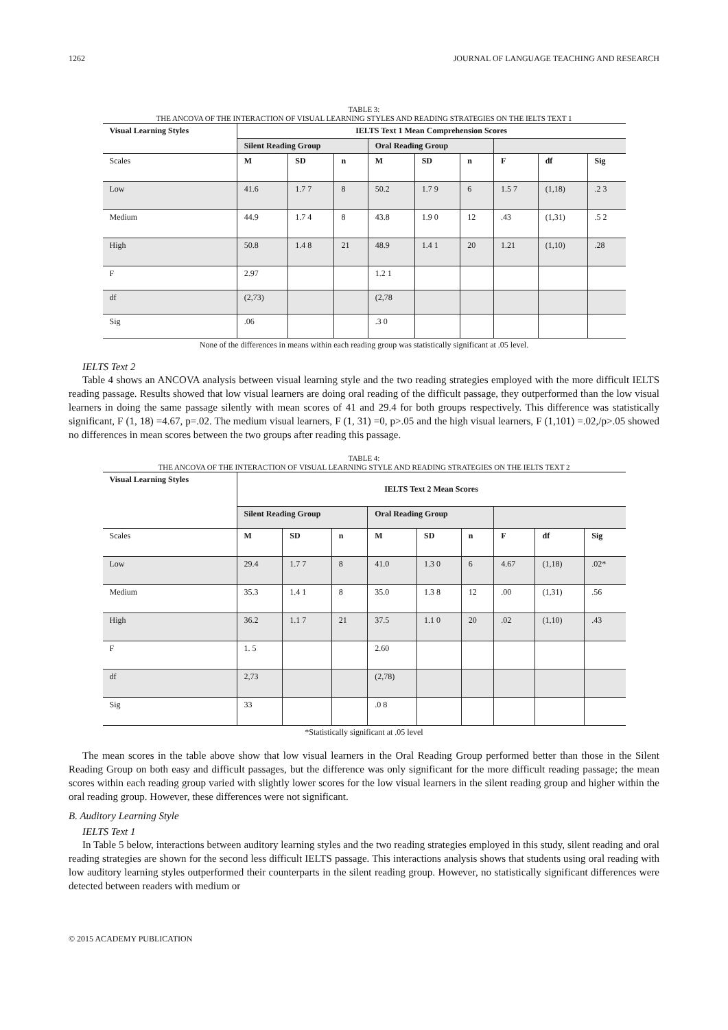1262 JOURNAL OF LANGUAGE TEACHING AND RESEARCH
TABLE 3:
THE ANCOVA OF THE INTERACTION OF VISUAL LEARNING STYLES AND READING STRATEGIES ON THE IELTS TEXT 1
| Visual Learning Styles | IELTS Text 1 Mean Comprehension Scores | | | | | | | | |
| --- | --- | --- | --- | --- | --- | --- | --- | --- | --- |
| | Silent Reading Group | | | Oral Reading Group | | | | | |
| Scales | M | SD | n | M | SD | n | F | df | Sig |
| Low | 41.6 | 1.7 7 | 8 | 50.2 | 1.7 9 | 6 | 1.5 7 | (1,18) | .2 3 |
| Medium | 44.9 | 1.7 4 | 8 | 43.8 | 1.9 0 | 12 | .43 | (1,31) | .5 2 |
| High | 50.8 | 1.4 8 | 21 | 48.9 | 1.4 1 | 20 | 1.21 | (1,10) | .28 |
| F | 2.97 | | | 1.2 1 | | | | | |
| df | (2,73) | | | (2,78 | | | | | |
| Sig | .06 | | | .3 0 | | | | | |
None of the differences in means within each reading group was statistically significant at .05 level.
IELTS Text 2
Table 4 shows an ANCOVA analysis between visual learning style and the two reading strategies employed with the more difficult IELTS reading passage. Results showed that low visual learners are doing oral reading of the difficult passage, they outperformed than the low visual learners in doing the same passage silently with mean scores of 41 and 29.4 for both groups respectively. This difference was statistically significant, F (1, 18) =4.67, p=.02. The medium visual learners, F (1, 31) =0, p>.05 and the high visual learners, F (1,101) =.02,/p>.05 showed no differences in mean scores between the two groups after reading this passage.
TABLE 4:
THE ANCOVA OF THE INTERACTION OF VISUAL LEARNING STYLE AND READING STRATEGIES ON THE IELTS TEXT 2
| Visual Learning Styles | IELTS Text 2 Mean Scores | | | | | | | | |
| --- | --- | --- | --- | --- | --- | --- | --- | --- | --- |
| | Silent Reading Group | | | Oral Reading Group | | | | | |
| Scales | M | SD | n | M | SD | n | F | df | Sig |
| Low | 29.4 | 1.7 7 | 8 | 41.0 | 1.3 0 | 6 | 4.67 | (1,18) | .02* |
| Medium | 35.3 | 1.4 1 | 8 | 35.0 | 1.3 8 | 12 | .00 | (1,31) | .56 |
| High | 36.2 | 1.1 7 | 21 | 37.5 | 1.1 0 | 20 | .02 | (1,10) | .43 |
| F | 1. 5 | | | 2.60 | | | | | |
| df | 2,73 | | | (2,78) | | | | | |
| Sig | 33 | | | .0 8 | | | | | |
*Statistically significant at .05 level
The mean scores in the table above show that low visual learners in the Oral Reading Group performed better than those in the Silent Reading Group on both easy and difficult passages, but the difference was only significant for the more difficult reading passage; the mean scores within each reading group varied with slightly lower scores for the low visual learners in the silent reading group and higher within the oral reading group. However, these differences were not significant.
B. Auditory Learning Style
IELTS Text 1
In Table 5 below, interactions between auditory learning styles and the two reading strategies employed in this study, silent reading and oral reading strategies are shown for the second less difficult IELTS passage. This interactions analysis shows that students using oral reading with low auditory learning styles outperformed their counterparts in the silent reading group. However, no statistically significant differences were detected between readers with medium or
© 2015 ACADEMY PUBLICATION